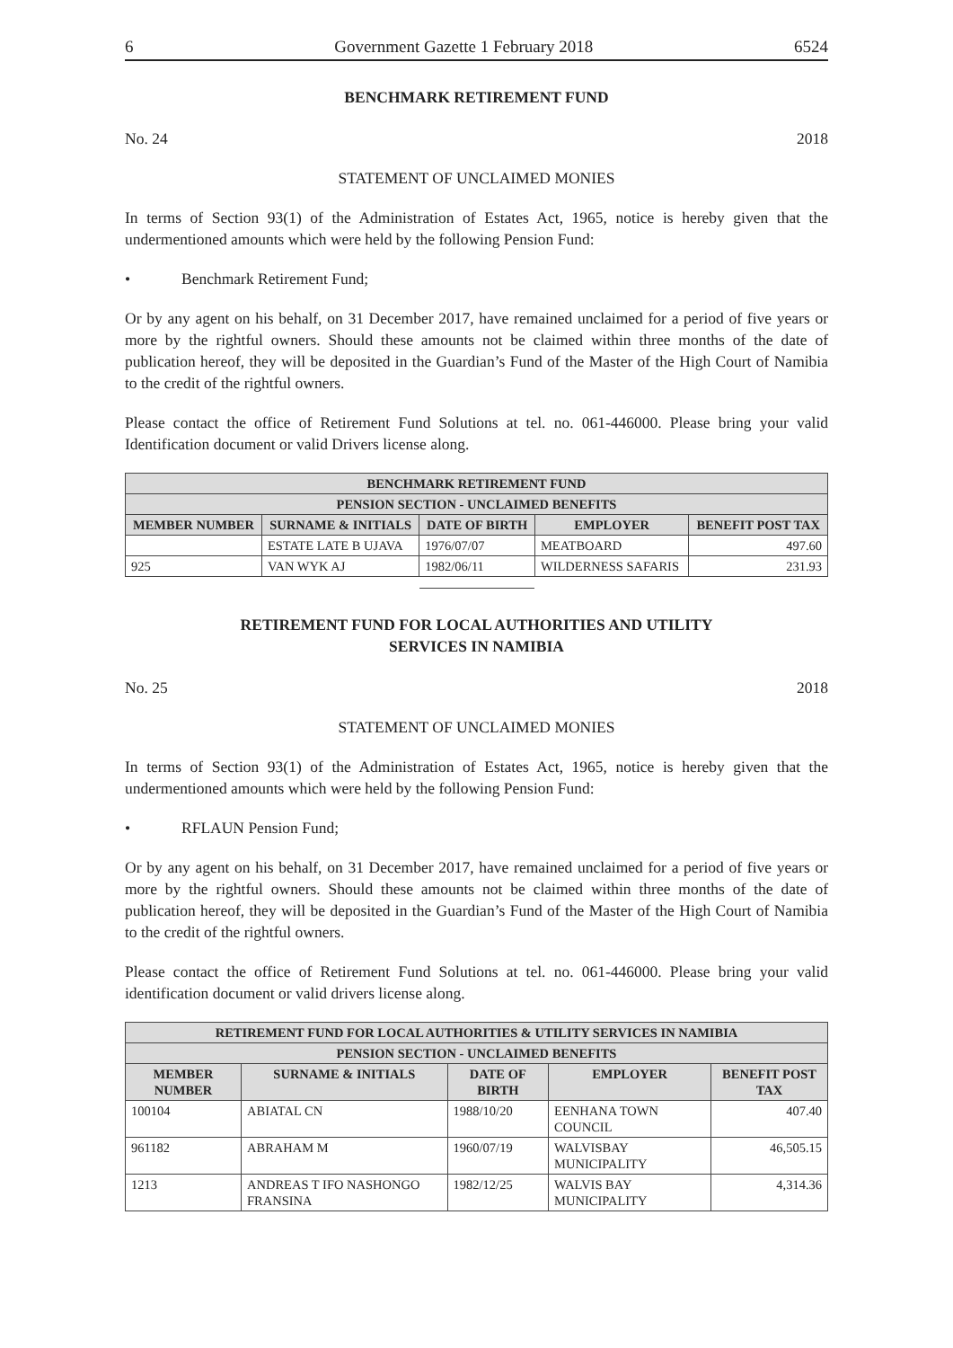6 Government Gazette 1 February 2018 6524
BENCHMARK RETIREMENT FUND
No. 24 2018
STATEMENT OF UNCLAIMED MONIES
In terms of Section 93(1) of the Administration of Estates Act, 1965, notice is hereby given that the undermentioned amounts which were held by the following Pension Fund:
• Benchmark Retirement Fund;
Or by any agent on his behalf, on 31 December 2017, have remained unclaimed for a period of five years or more by the rightful owners. Should these amounts not be claimed within three months of the date of publication hereof, they will be deposited in the Guardian’s Fund of the Master of the High Court of Namibia to the credit of the rightful owners.
Please contact the office of Retirement Fund Solutions at tel. no. 061-446000. Please bring your valid Identification document or valid Drivers license along.
| BENCHMARK RETIREMENT FUND | | | | |
| --- | --- | --- | --- | --- |
| PENSION SECTION - UNCLAIMED BENEFITS | | | | |
| MEMBER NUMBER | SURNAME & INITIALS | DATE OF BIRTH | EMPLOYER | BENEFIT POST TAX |
| | ESTATE LATE B UJAVA | 1976/07/07 | MEATBOARD | 497.60 |
| 925 | VAN WYK AJ | 1982/06/11 | WILDERNESS SAFARIS | 231.93 |
RETIREMENT FUND FOR LOCAL AUTHORITIES AND UTILITY
SERVICES IN NAMIBIA
No. 25 2018
STATEMENT OF UNCLAIMED MONIES
In terms of Section 93(1) of the Administration of Estates Act, 1965, notice is hereby given that the undermentioned amounts which were held by the following Pension Fund:
• RFLAUN Pension Fund;
Or by any agent on his behalf, on 31 December 2017, have remained unclaimed for a period of five years or more by the rightful owners. Should these amounts not be claimed within three months of the date of publication hereof, they will be deposited in the Guardian’s Fund of the Master of the High Court of Namibia to the credit of the rightful owners.
Please contact the office of Retirement Fund Solutions at tel. no. 061-446000. Please bring your valid identification document or valid drivers license along.
| RETIREMENT FUND FOR LOCAL AUTHORITIES & UTILITY SERVICES IN NAMIBIA | | | | |
| --- | --- | --- | --- | --- |
| PENSION SECTION - UNCLAIMED BENEFITS | | | | |
| MEMBER NUMBER | SURNAME & INITIALS | DATE OF BIRTH | EMPLOYER | BENEFIT POST TAX |
| 100104 | ABIATAL CN | 1988/10/20 | EENHANA TOWN COUNCIL | 407.40 |
| 961182 | ABRAHAM M | 1960/07/19 | WALVISBAY MUNICIPALITY | 46,505.15 |
| 1213 | ANDREAS T IFO NASHONGO FRANSINA | 1982/12/25 | WALVIS BAY MUNICIPALITY | 4,314.36 |